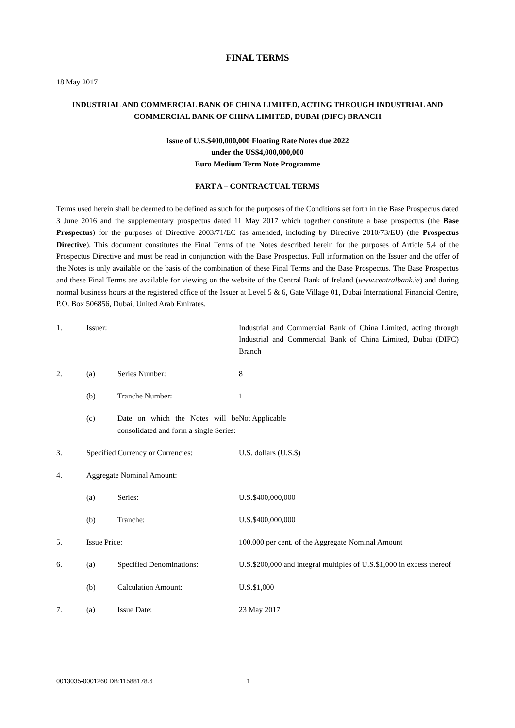FINAL TERMS
18 May 2017
INDUSTRIAL AND COMMERCIAL BANK OF CHINA LIMITED, ACTING THROUGH INDUSTRIAL AND COMMERCIAL BANK OF CHINA LIMITED, DUBAI (DIFC) BRANCH
Issue of U.S.$400,000,000 Floating Rate Notes due 2022
under the US$4,000,000,000
Euro Medium Term Note Programme
PART A – CONTRACTUAL TERMS
Terms used herein shall be deemed to be defined as such for the purposes of the Conditions set forth in the Base Prospectus dated 3 June 2016 and the supplementary prospectus dated 11 May 2017 which together constitute a base prospectus (the Base Prospectus) for the purposes of Directive 2003/71/EC (as amended, including by Directive 2010/73/EU) (the Prospectus Directive). This document constitutes the Final Terms of the Notes described herein for the purposes of Article 5.4 of the Prospectus Directive and must be read in conjunction with the Base Prospectus. Full information on the Issuer and the offer of the Notes is only available on the basis of the combination of these Final Terms and the Base Prospectus. The Base Prospectus and these Final Terms are available for viewing on the website of the Central Bank of Ireland (www.centralbank.ie) and during normal business hours at the registered office of the Issuer at Level 5 & 6, Gate Village 01, Dubai International Financial Centre, P.O. Box 506856, Dubai, United Arab Emirates.
| 1. | Issuer: | | Industrial and Commercial Bank of China Limited, acting through Industrial and Commercial Bank of China Limited, Dubai (DIFC) Branch |
| 2. | (a) | Series Number: | 8 |
| | (b) | Tranche Number: | 1 |
| | (c) | Date on which the Notes will be consolidated and form a single Series: | Not Applicable |
| 3. | Specified Currency or Currencies: | | U.S. dollars (U.S.$) |
| 4. | Aggregate Nominal Amount: | | |
| | (a) | Series: | U.S.$400,000,000 |
| | (b) | Tranche: | U.S.$400,000,000 |
| 5. | Issue Price: | | 100.000 per cent. of the Aggregate Nominal Amount |
| 6. | (a) | Specified Denominations: | U.S.$200,000 and integral multiples of U.S.$1,000 in excess thereof |
| | (b) | Calculation Amount: | U.S.$1,000 |
| 7. | (a) | Issue Date: | 23 May 2017 |
0013035-0001260 DB:11588178.6 1